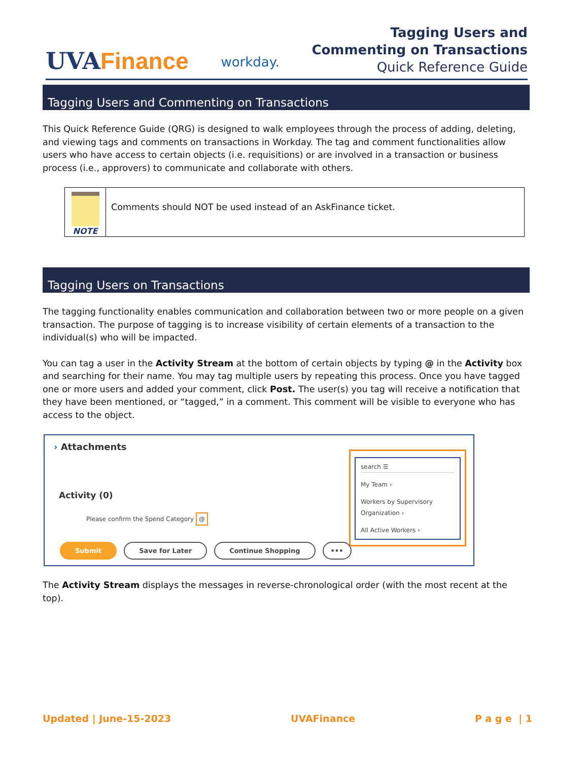UVAFinance
workday.
Tagging Users and
Commenting on Transactions
Quick Reference Guide
Tagging Users and Commenting on Transactions
This Quick Reference Guide (QRG) is designed to walk employees through the process of adding, deleting, and viewing tags and comments on transactions in Workday. The tag and comment functionalities allow users who have access to certain objects (i.e. requisitions) or are involved in a transaction or business process (i.e., approvers) to communicate and collaborate with others.
NOTE
Comments should NOT be used instead of an AskFinance ticket.
Tagging Users on Transactions
The tagging functionality enables communication and collaboration between two or more people on a given transaction. The purpose of tagging is to increase visibility of certain elements of a transaction to the individual(s) who will be impacted.
You can tag a user in the Activity Stream at the bottom of certain objects by typing @ in the Activity box and searching for their name. You may tag multiple users by repeating this process. Once you have tagged one or more users and added your comment, click Post. The user(s) you tag will receive a notification that they have been mentioned, or “tagged,” in a comment. This comment will be visible to everyone who has access to the object.
› Attachments
Activity (0)
Please confirm the Spend Category @
search ☰
My Team ›
Workers by Supervisory Organization ›
All Active Workers ›
Submit Save for Later Continue Shopping •••
The Activity Stream displays the messages in reverse-chronological order (with the most recent at the top).
Updated | June-15-2023 UVAFinance P a g e | 1